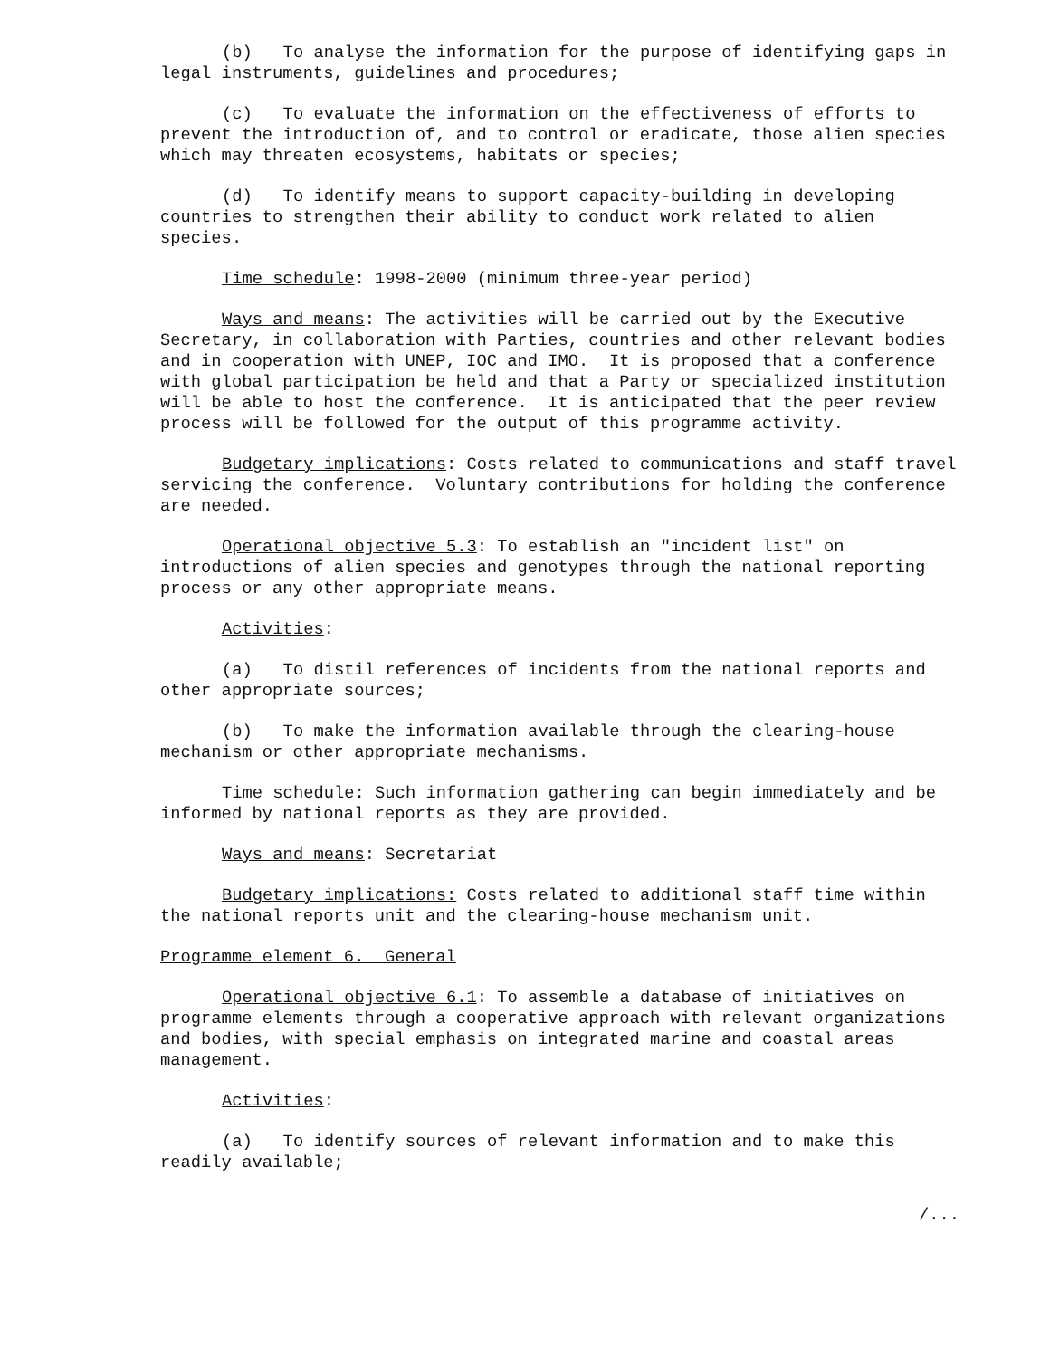(b) To analyse the information for the purpose of identifying gaps in legal instruments, guidelines and procedures;
(c) To evaluate the information on the effectiveness of efforts to prevent the introduction of, and to control or eradicate, those alien species which may threaten ecosystems, habitats or species;
(d) To identify means to support capacity-building in developing countries to strengthen their ability to conduct work related to alien species.
Time schedule: 1998-2000 (minimum three-year period)
Ways and means: The activities will be carried out by the Executive Secretary, in collaboration with Parties, countries and other relevant bodies and in cooperation with UNEP, IOC and IMO. It is proposed that a conference with global participation be held and that a Party or specialized institution will be able to host the conference. It is anticipated that the peer review process will be followed for the output of this programme activity.
Budgetary implications: Costs related to communications and staff travel servicing the conference. Voluntary contributions for holding the conference are needed.
Operational objective 5.3: To establish an "incident list" on introductions of alien species and genotypes through the national reporting process or any other appropriate means.
Activities:
(a) To distil references of incidents from the national reports and other appropriate sources;
(b) To make the information available through the clearing-house mechanism or other appropriate mechanisms.
Time schedule: Such information gathering can begin immediately and be informed by national reports as they are provided.
Ways and means: Secretariat
Budgetary implications: Costs related to additional staff time within the national reports unit and the clearing-house mechanism unit.
Programme element 6. General
Operational objective 6.1: To assemble a database of initiatives on programme elements through a cooperative approach with relevant organizations and bodies, with special emphasis on integrated marine and coastal areas management.
Activities:
(a) To identify sources of relevant information and to make this readily available;
/...